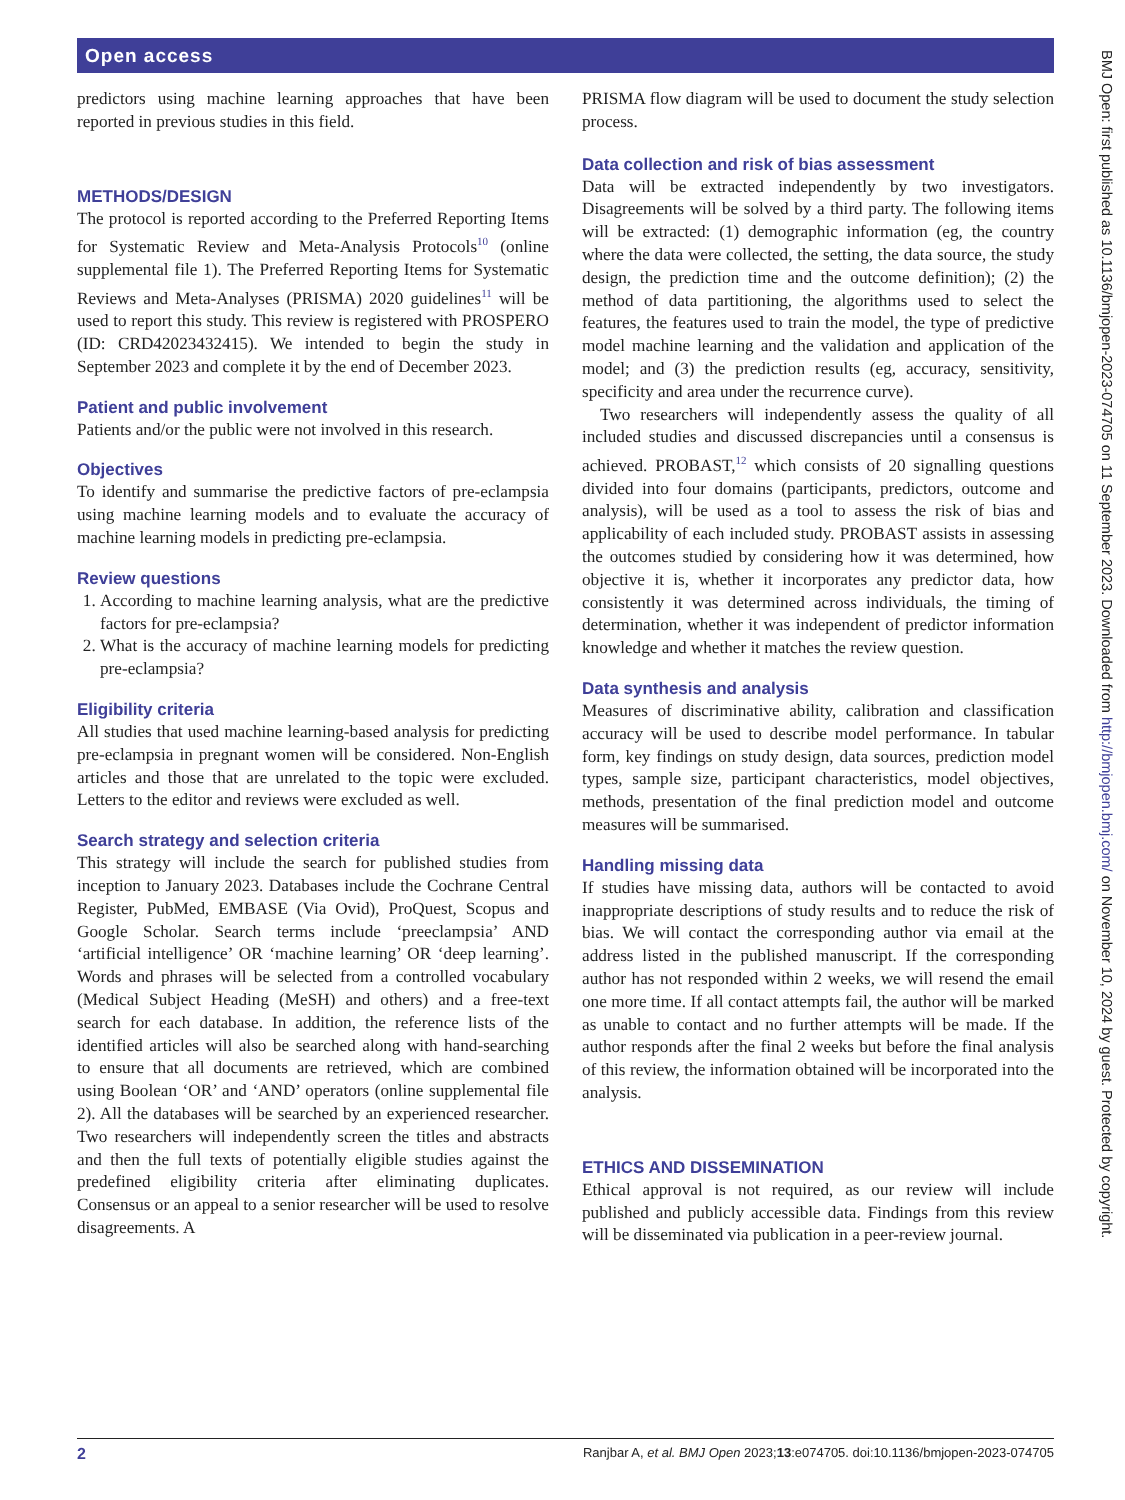Open access
predictors using machine learning approaches that have been reported in previous studies in this field.
METHODS/DESIGN
The protocol is reported according to the Preferred Reporting Items for Systematic Review and Meta-Analysis Protocols<sup>10</sup> (online supplemental file 1). The Preferred Reporting Items for Systematic Reviews and Meta-Analyses (PRISMA) 2020 guidelines<sup>11</sup> will be used to report this study. This review is registered with PROSPERO (ID: CRD42023432415). We intended to begin the study in September 2023 and complete it by the end of December 2023.
Patient and public involvement
Patients and/or the public were not involved in this research.
Objectives
To identify and summarise the predictive factors of pre-eclampsia using machine learning models and to evaluate the accuracy of machine learning models in predicting pre-eclampsia.
Review questions
1. According to machine learning analysis, what are the predictive factors for pre-eclampsia?
2. What is the accuracy of machine learning models for predicting pre-eclampsia?
Eligibility criteria
All studies that used machine learning-based analysis for predicting pre-eclampsia in pregnant women will be considered. Non-English articles and those that are unrelated to the topic were excluded. Letters to the editor and reviews were excluded as well.
Search strategy and selection criteria
This strategy will include the search for published studies from inception to January 2023. Databases include the Cochrane Central Register, PubMed, EMBASE (Via Ovid), ProQuest, Scopus and Google Scholar. Search terms include ‘preeclampsia’ AND ‘artificial intelligence’ OR ‘machine learning’ OR ‘deep learning’. Words and phrases will be selected from a controlled vocabulary (Medical Subject Heading (MeSH) and others) and a free-text search for each database. In addition, the reference lists of the identified articles will also be searched along with hand-searching to ensure that all documents are retrieved, which are combined using Boolean ‘OR’ and ‘AND’ operators (online supplemental file 2). All the databases will be searched by an experienced researcher. Two researchers will independently screen the titles and abstracts and then the full texts of potentially eligible studies against the predefined eligibility criteria after eliminating duplicates. Consensus or an appeal to a senior researcher will be used to resolve disagreements. A
PRISMA flow diagram will be used to document the study selection process.
Data collection and risk of bias assessment
Data will be extracted independently by two investigators. Disagreements will be solved by a third party. The following items will be extracted: (1) demographic information (eg, the country where the data were collected, the setting, the data source, the study design, the prediction time and the outcome definition); (2) the method of data partitioning, the algorithms used to select the features, the features used to train the model, the type of predictive model machine learning and the validation and application of the model; and (3) the prediction results (eg, accuracy, sensitivity, specificity and area under the recurrence curve).
Two researchers will independently assess the quality of all included studies and discussed discrepancies until a consensus is achieved. PROBAST,<sup>12</sup> which consists of 20 signalling questions divided into four domains (participants, predictors, outcome and analysis), will be used as a tool to assess the risk of bias and applicability of each included study. PROBAST assists in assessing the outcomes studied by considering how it was determined, how objective it is, whether it incorporates any predictor data, how consistently it was determined across individuals, the timing of determination, whether it was independent of predictor information knowledge and whether it matches the review question.
Data synthesis and analysis
Measures of discriminative ability, calibration and classification accuracy will be used to describe model performance. In tabular form, key findings on study design, data sources, prediction model types, sample size, participant characteristics, model objectives, methods, presentation of the final prediction model and outcome measures will be summarised.
Handling missing data
If studies have missing data, authors will be contacted to avoid inappropriate descriptions of study results and to reduce the risk of bias. We will contact the corresponding author via email at the address listed in the published manuscript. If the corresponding author has not responded within 2 weeks, we will resend the email one more time. If all contact attempts fail, the author will be marked as unable to contact and no further attempts will be made. If the author responds after the final 2 weeks but before the final analysis of this review, the information obtained will be incorporated into the analysis.
ETHICS AND DISSEMINATION
Ethical approval is not required, as our review will include published and publicly accessible data. Findings from this review will be disseminated via publication in a peer-review journal.
2 Ranjbar A, et al. BMJ Open 2023;13:e074705. doi:10.1136/bmjopen-2023-074705
BMJ Open: first published as 10.1136/bmjopen-2023-074705 on 11 September 2023. Downloaded from http://bmjopen.bmj.com/ on November 10, 2024 by guest. Protected by copyright.